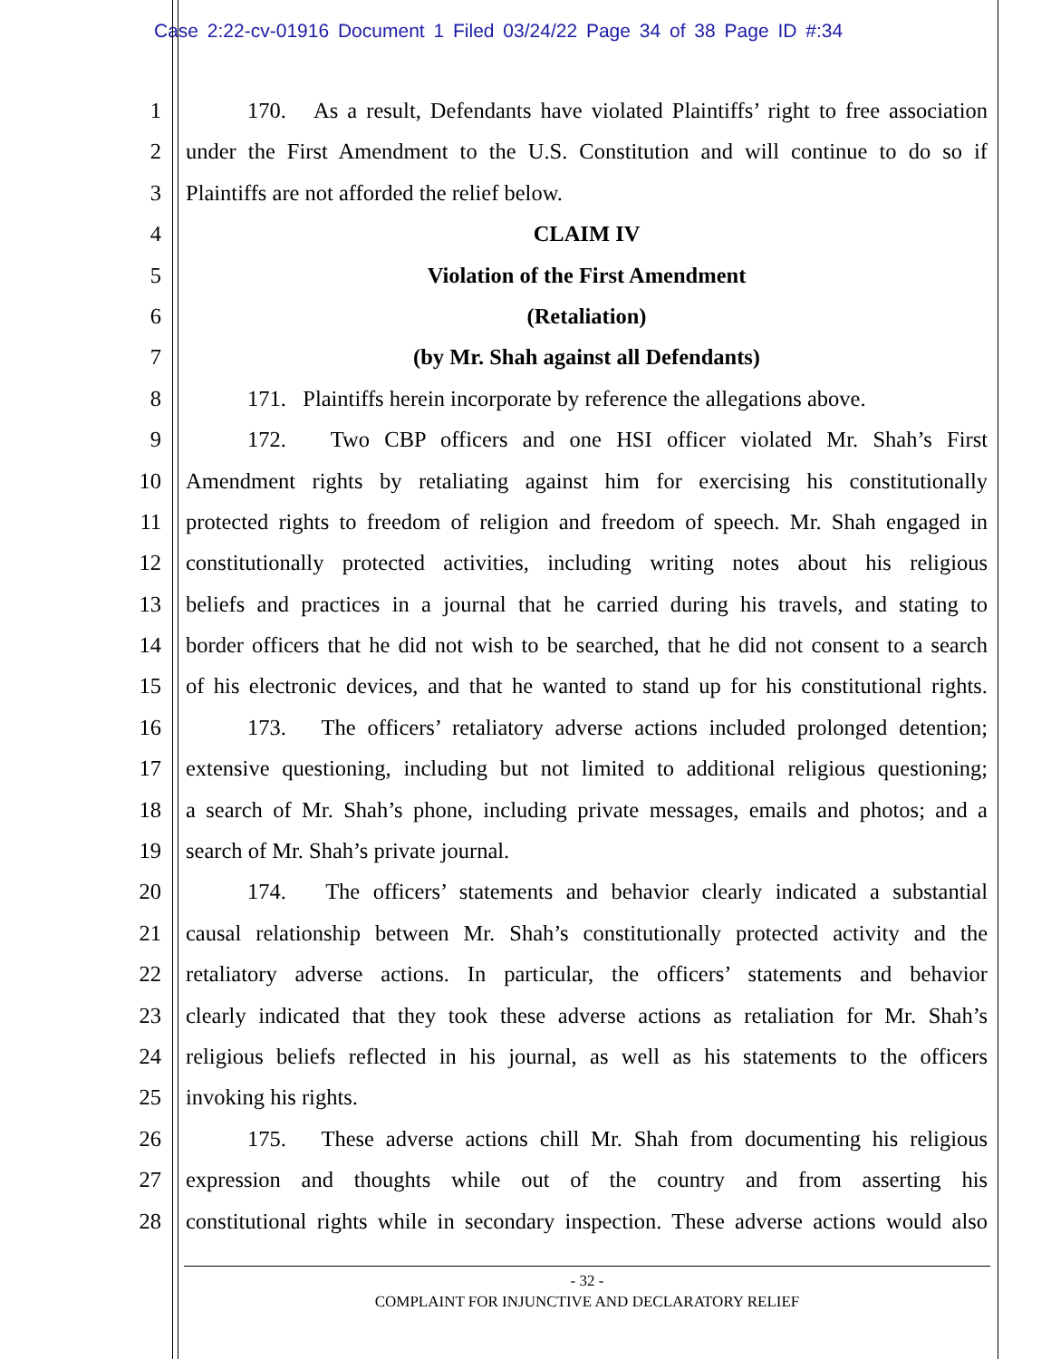Case 2:22-cv-01916 Document 1 Filed 03/24/22 Page 34 of 38 Page ID #:34
1 170. As a result, Defendants have violated Plaintiffs’ right to free association
2 under the First Amendment to the U.S. Constitution and will continue to do so if
3 Plaintiffs are not afforded the relief below.
4 CLAIM IV
5 Violation of the First Amendment
6 (Retaliation)
7 (by Mr. Shah against all Defendants)
8 171. Plaintiffs herein incorporate by reference the allegations above.
9 172. Two CBP officers and one HSI officer violated Mr. Shah’s First
10 Amendment rights by retaliating against him for exercising his constitutionally
11 protected rights to freedom of religion and freedom of speech. Mr. Shah engaged in
12 constitutionally protected activities, including writing notes about his religious
13 beliefs and practices in a journal that he carried during his travels, and stating to
14 border officers that he did not wish to be searched, that he did not consent to a search
15 of his electronic devices, and that he wanted to stand up for his constitutional rights.
16 173. The officers’ retaliatory adverse actions included prolonged detention;
17 extensive questioning, including but not limited to additional religious questioning;
18 a search of Mr. Shah’s phone, including private messages, emails and photos; and a
19 search of Mr. Shah’s private journal.
20 174. The officers’ statements and behavior clearly indicated a substantial
21 causal relationship between Mr. Shah’s constitutionally protected activity and the
22 retaliatory adverse actions. In particular, the officers’ statements and behavior
23 clearly indicated that they took these adverse actions as retaliation for Mr. Shah’s
24 religious beliefs reflected in his journal, as well as his statements to the officers
25 invoking his rights.
26 175. These adverse actions chill Mr. Shah from documenting his religious
27 expression and thoughts while out of the country and from asserting his
28 constitutional rights while in secondary inspection. These adverse actions would also
- 32 -
COMPLAINT FOR INJUNCTIVE AND DECLARATORY RELIEF